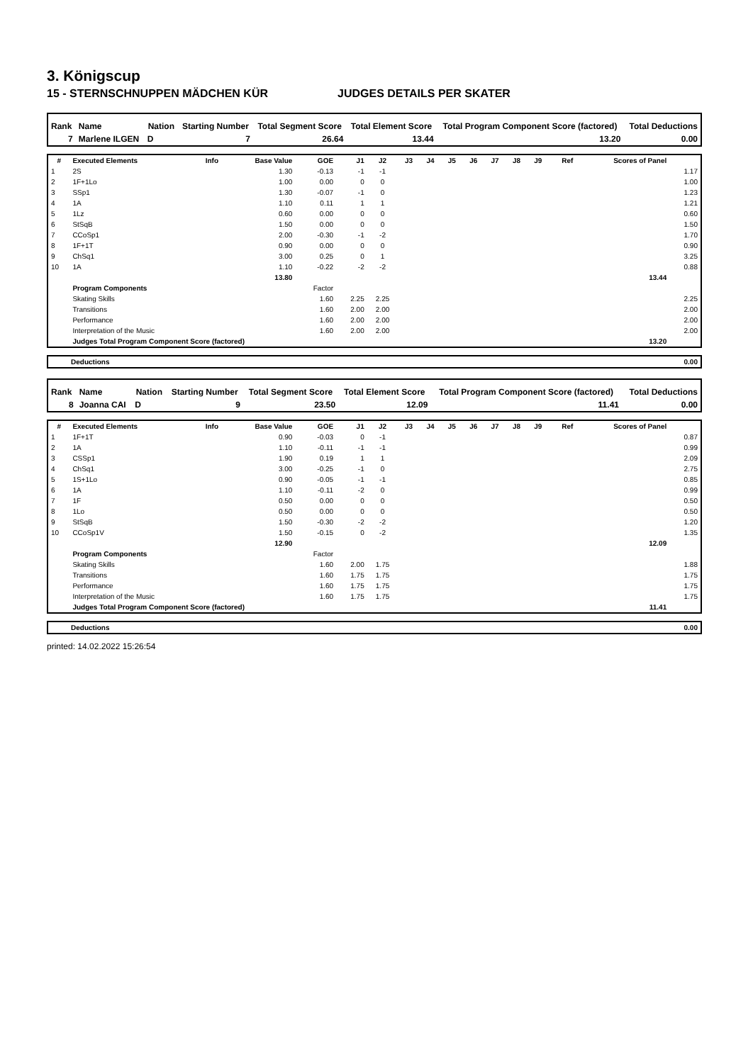3. Königscup
15 - STERNSCHNUPPEN MÄDCHEN KÜR JUDGES DETAILS PER SKATER
| Rank | Name | Nation | Starting Number | Total Segment Score | Total Element Score | Total Program Component Score (factored) | Total Deductions |
| --- | --- | --- | --- | --- | --- | --- | --- |
| 7 | Marlene ILGEN | D | 7 | 26.64 | 13.44 | 13.20 | 0.00 |
| # | Executed Elements | Info | Base Value | GOE | J1 | J2 | J3 | J4 | J5 | J6 | J7 | J8 | J9 | Ref | Scores of Panel | |
| --- | --- | --- | --- | --- | --- | --- | --- | --- | --- | --- | --- | --- | --- | --- | --- | --- |
| 1 | 2S | | 1.30 | -0.13 | -1 | -1 | | | | | | | | | | 1.17 |
| 2 | 1F+1Lo | | 1.00 | 0.00 | 0 | 0 | | | | | | | | | | 1.00 |
| 3 | SSp1 | | 1.30 | -0.07 | -1 | 0 | | | | | | | | | | 1.23 |
| 4 | 1A | | 1.10 | 0.11 | 1 | 1 | | | | | | | | | | 1.21 |
| 5 | 1Lz | | 0.60 | 0.00 | 0 | 0 | | | | | | | | | | 0.60 |
| 6 | StSqB | | 1.50 | 0.00 | 0 | 0 | | | | | | | | | | 1.50 |
| 7 | CCoSp1 | | 2.00 | -0.30 | -1 | -2 | | | | | | | | | | 1.70 |
| 8 | 1F+1T | | 0.90 | 0.00 | 0 | 0 | | | | | | | | | | 0.90 |
| 9 | ChSq1 | | 3.00 | 0.25 | 0 | 1 | | | | | | | | | | 3.25 |
| 10 | 1A | | 1.10 | -0.22 | -2 | -2 | | | | | | | | | | 0.88 |
| | | | 13.80 | | | | | | | | | | | | 13.44 | |
| | Program Components | | | Factor | | | | | | | | | | | | |
| | Skating Skills | | | 1.60 | 2.25 | 2.25 | | | | | | | | | | 2.25 |
| | Transitions | | | 1.60 | 2.00 | 2.00 | | | | | | | | | | 2.00 |
| | Performance | | | 1.60 | 2.00 | 2.00 | | | | | | | | | | 2.00 |
| | Interpretation of the Music | | | 1.60 | 2.00 | 2.00 | | | | | | | | | | 2.00 |
| | Judges Total Program Component Score (factored) | | | | | | | | | | | | | | 13.20 | |
| | Deductions | 0.00 |
| Rank | Name | Nation | Starting Number | Total Segment Score | Total Element Score | Total Program Component Score (factored) | Total Deductions |
| --- | --- | --- | --- | --- | --- | --- | --- |
| 8 | Joanna CAI | D | 9 | 23.50 | 12.09 | 11.41 | 0.00 |
| # | Executed Elements | Info | Base Value | GOE | J1 | J2 | J3 | J4 | J5 | J6 | J7 | J8 | J9 | Ref | Scores of Panel | |
| --- | --- | --- | --- | --- | --- | --- | --- | --- | --- | --- | --- | --- | --- | --- | --- | --- |
| 1 | 1F+1T | | 0.90 | -0.03 | 0 | -1 | | | | | | | | | | 0.87 |
| 2 | 1A | | 1.10 | -0.11 | -1 | -1 | | | | | | | | | | 0.99 |
| 3 | CSSp1 | | 1.90 | 0.19 | 1 | 1 | | | | | | | | | | 2.09 |
| 4 | ChSq1 | | 3.00 | -0.25 | -1 | 0 | | | | | | | | | | 2.75 |
| 5 | 1S+1Lo | | 0.90 | -0.05 | -1 | -1 | | | | | | | | | | 0.85 |
| 6 | 1A | | 1.10 | -0.11 | -2 | 0 | | | | | | | | | | 0.99 |
| 7 | 1F | | 0.50 | 0.00 | 0 | 0 | | | | | | | | | | 0.50 |
| 8 | 1Lo | | 0.50 | 0.00 | 0 | 0 | | | | | | | | | | 0.50 |
| 9 | StSqB | | 1.50 | -0.30 | -2 | -2 | | | | | | | | | | 1.20 |
| 10 | CCoSp1V | | 1.50 | -0.15 | 0 | -2 | | | | | | | | | | 1.35 |
| | | | 12.90 | | | | | | | | | | | | 12.09 | |
| | Program Components | | | Factor | | | | | | | | | | | | |
| | Skating Skills | | | 1.60 | 2.00 | 1.75 | | | | | | | | | | 1.88 |
| | Transitions | | | 1.60 | 1.75 | 1.75 | | | | | | | | | | 1.75 |
| | Performance | | | 1.60 | 1.75 | 1.75 | | | | | | | | | | 1.75 |
| | Interpretation of the Music | | | 1.60 | 1.75 | 1.75 | | | | | | | | | | 1.75 |
| | Judges Total Program Component Score (factored) | | | | | | | | | | | | | | 11.41 | |
| | Deductions | 0.00 |
printed: 14.02.2022 15:26:54